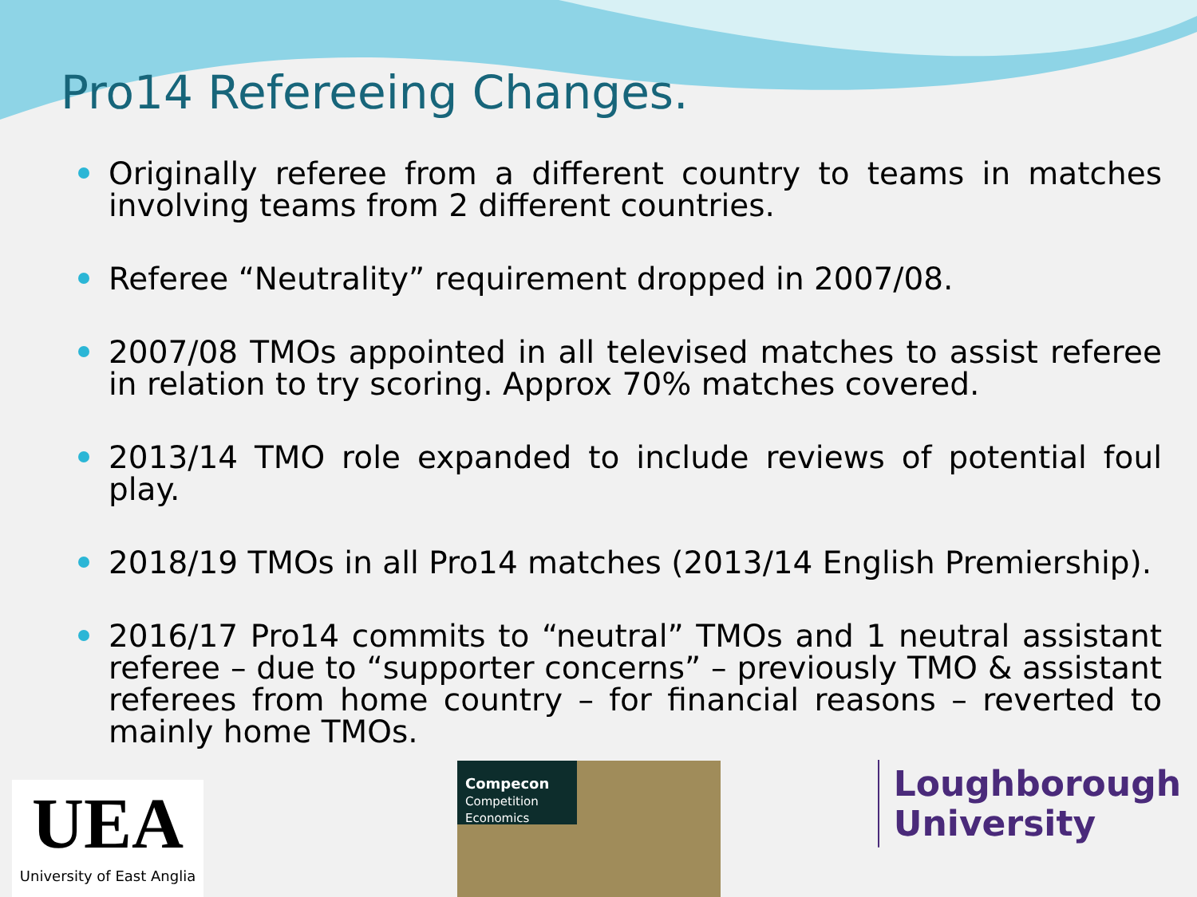Pro14 Refereeing Changes.
Originally referee from a different country to teams in matches involving teams from 2 different countries.
Referee “Neutrality” requirement dropped in 2007/08.
2007/08 TMOs appointed in all televised matches to assist referee in relation to try scoring. Approx 70% matches covered.
2013/14 TMO role expanded to include reviews of potential foul play.
2018/19 TMOs in all Pro14 matches (2013/14 English Premiership).
2016/17 Pro14 commits to “neutral” TMOs and 1 neutral assistant referee – due to “supporter concerns” – previously TMO & assistant referees from home country – for financial reasons – reverted to mainly home TMOs.
UEA
University of East Anglia
Compecon
Competition Economics
Loughborough
University